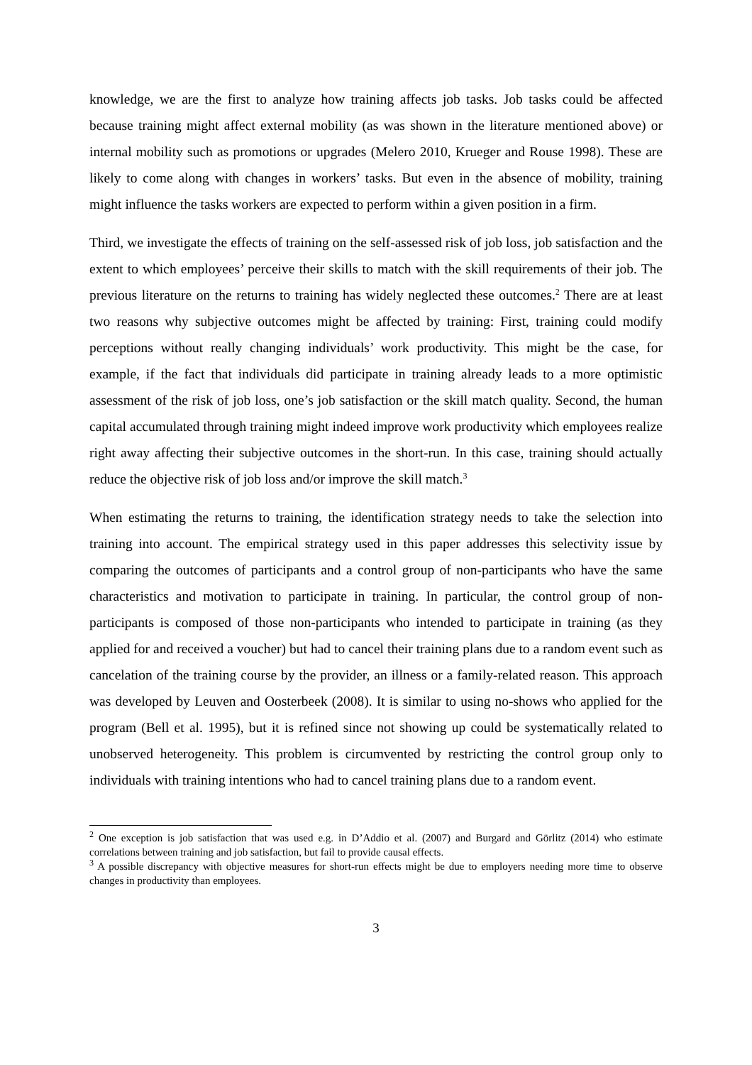knowledge, we are the first to analyze how training affects job tasks. Job tasks could be affected because training might affect external mobility (as was shown in the literature mentioned above) or internal mobility such as promotions or upgrades (Melero 2010, Krueger and Rouse 1998). These are likely to come along with changes in workers’ tasks. But even in the absence of mobility, training might influence the tasks workers are expected to perform within a given position in a firm.
Third, we investigate the effects of training on the self-assessed risk of job loss, job satisfaction and the extent to which employees’ perceive their skills to match with the skill requirements of their job. The previous literature on the returns to training has widely neglected these outcomes.<sup>2</sup> There are at least two reasons why subjective outcomes might be affected by training: First, training could modify perceptions without really changing individuals’ work productivity. This might be the case, for example, if the fact that individuals did participate in training already leads to a more optimistic assessment of the risk of job loss, one’s job satisfaction or the skill match quality. Second, the human capital accumulated through training might indeed improve work productivity which employees realize right away affecting their subjective outcomes in the short-run. In this case, training should actually reduce the objective risk of job loss and/or improve the skill match.<sup>3</sup>
When estimating the returns to training, the identification strategy needs to take the selection into training into account. The empirical strategy used in this paper addresses this selectivity issue by comparing the outcomes of participants and a control group of non-participants who have the same characteristics and motivation to participate in training. In particular, the control group of non-participants is composed of those non-participants who intended to participate in training (as they applied for and received a voucher) but had to cancel their training plans due to a random event such as cancelation of the training course by the provider, an illness or a family-related reason. This approach was developed by Leuven and Oosterbeek (2008). It is similar to using no-shows who applied for the program (Bell et al. 1995), but it is refined since not showing up could be systematically related to unobserved heterogeneity. This problem is circumvented by restricting the control group only to individuals with training intentions who had to cancel training plans due to a random event.
<sup>2</sup> One exception is job satisfaction that was used e.g. in D’Addio et al. (2007) and Burgard and Görlitz (2014) who estimate correlations between training and job satisfaction, but fail to provide causal effects.
<sup>3</sup> A possible discrepancy with objective measures for short-run effects might be due to employers needing more time to observe changes in productivity than employees.
3